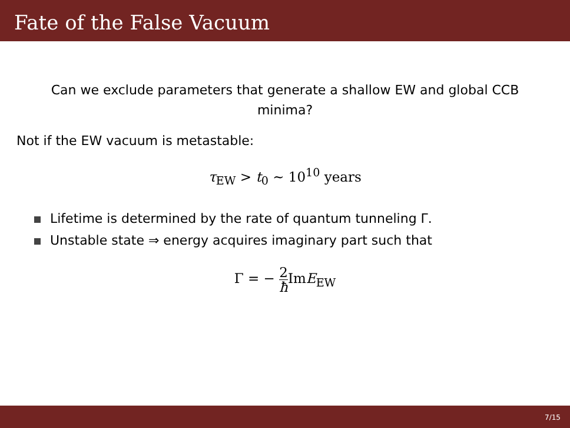Fate of the False Vacuum
Can we exclude parameters that generate a shallow EW and global CCB minima?
Not if the EW vacuum is metastable:
τ<sub>EW</sub> > t<sub>0</sub> ∼ 10<sup>10</sup> years
Lifetime is determined by the rate of quantum tunneling Γ.
Unstable state ⇒ energy acquires imaginary part such that
Γ = − 2 ħ ImE<sub>EW</sub>
7/15